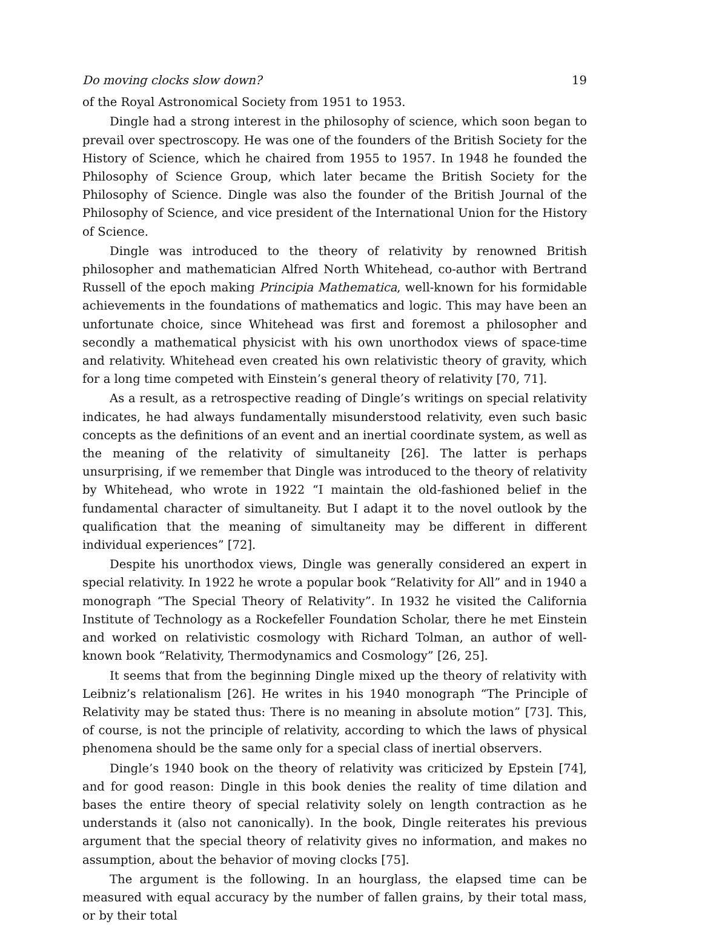Do moving clocks slow down? 19
of the Royal Astronomical Society from 1951 to 1953.
Dingle had a strong interest in the philosophy of science, which soon began to prevail over spectroscopy. He was one of the founders of the British Society for the History of Science, which he chaired from 1955 to 1957. In 1948 he founded the Philosophy of Science Group, which later became the British Society for the Philosophy of Science. Dingle was also the founder of the British Journal of the Philosophy of Science, and vice president of the International Union for the History of Science.
Dingle was introduced to the theory of relativity by renowned British philosopher and mathematician Alfred North Whitehead, co-author with Bertrand Russell of the epoch making Principia Mathematica, well-known for his formidable achievements in the foundations of mathematics and logic. This may have been an unfortunate choice, since Whitehead was first and foremost a philosopher and secondly a mathematical physicist with his own unorthodox views of space-time and relativity. Whitehead even created his own relativistic theory of gravity, which for a long time competed with Einstein’s general theory of relativity [70, 71].
As a result, as a retrospective reading of Dingle’s writings on special relativity indicates, he had always fundamentally misunderstood relativity, even such basic concepts as the definitions of an event and an inertial coordinate system, as well as the meaning of the relativity of simultaneity [26]. The latter is perhaps unsurprising, if we remember that Dingle was introduced to the theory of relativity by Whitehead, who wrote in 1922 “I maintain the old-fashioned belief in the fundamental character of simultaneity. But I adapt it to the novel outlook by the qualification that the meaning of simultaneity may be different in different individual experiences” [72].
Despite his unorthodox views, Dingle was generally considered an expert in special relativity. In 1922 he wrote a popular book “Relativity for All” and in 1940 a monograph “The Special Theory of Relativity”. In 1932 he visited the California Institute of Technology as a Rockefeller Foundation Scholar, there he met Einstein and worked on relativistic cosmology with Richard Tolman, an author of well-known book “Relativity, Thermodynamics and Cosmology” [26, 25].
It seems that from the beginning Dingle mixed up the theory of relativity with Leibniz’s relationalism [26]. He writes in his 1940 monograph “The Principle of Relativity may be stated thus: There is no meaning in absolute motion” [73]. This, of course, is not the principle of relativity, according to which the laws of physical phenomena should be the same only for a special class of inertial observers.
Dingle’s 1940 book on the theory of relativity was criticized by Epstein [74], and for good reason: Dingle in this book denies the reality of time dilation and bases the entire theory of special relativity solely on length contraction as he understands it (also not canonically). In the book, Dingle reiterates his previous argument that the special theory of relativity gives no information, and makes no assumption, about the behavior of moving clocks [75].
The argument is the following. In an hourglass, the elapsed time can be measured with equal accuracy by the number of fallen grains, by their total mass, or by their total